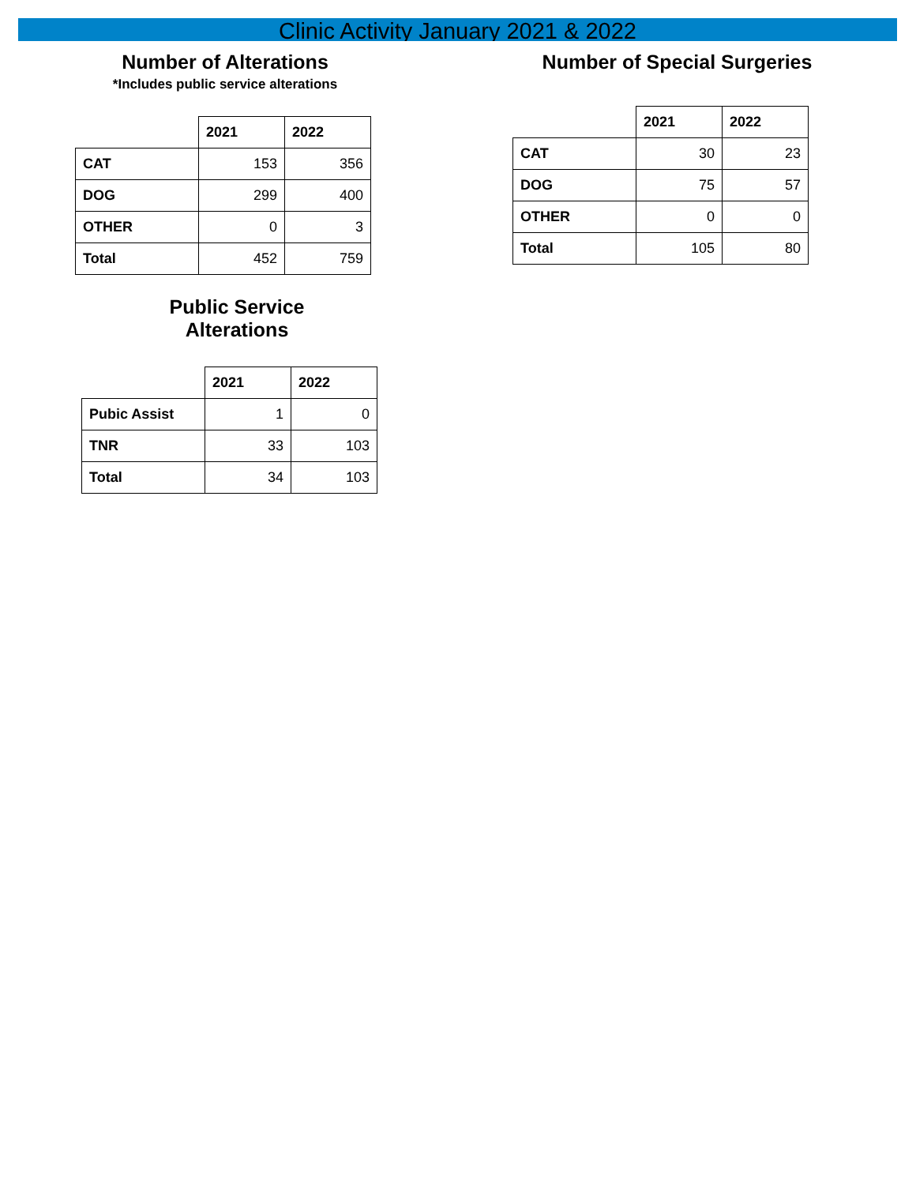Clinic Activity January 2021 & 2022
Number of Alterations
*Includes public service alterations
| | 2021 | 2022 |
| --- | --- | --- |
| CAT | 153 | 356 |
| DOG | 299 | 400 |
| OTHER | 0 | 3 |
| Total | 452 | 759 |
Public Service
Alterations
| | 2021 | 2022 |
| --- | --- | --- |
| Pubic Assist | 1 | 0 |
| TNR | 33 | 103 |
| Total | 34 | 103 |
Number of Special Surgeries
| | 2021 | 2022 |
| --- | --- | --- |
| CAT | 30 | 23 |
| DOG | 75 | 57 |
| OTHER | 0 | 0 |
| Total | 105 | 80 |